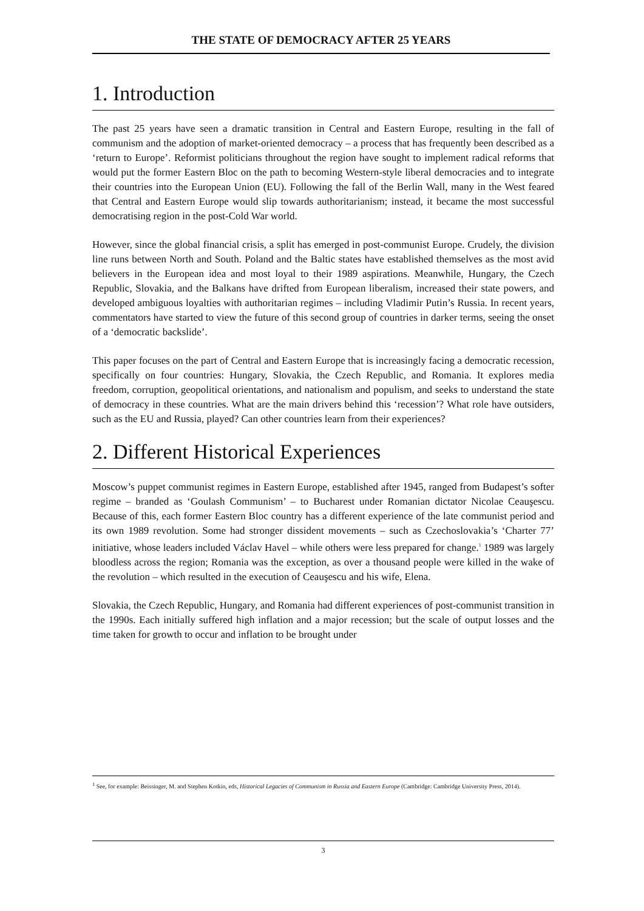THE STATE OF DEMOCRACY AFTER 25 YEARS
1. Introduction
The past 25 years have seen a dramatic transition in Central and Eastern Europe, resulting in the fall of communism and the adoption of market-oriented democracy – a process that has frequently been described as a ‘return to Europe’. Reformist politicians throughout the region have sought to implement radical reforms that would put the former Eastern Bloc on the path to becoming Western-style liberal democracies and to integrate their countries into the European Union (EU). Following the fall of the Berlin Wall, many in the West feared that Central and Eastern Europe would slip towards authoritarianism; instead, it became the most successful democratising region in the post-Cold War world.
However, since the global financial crisis, a split has emerged in post-communist Europe. Crudely, the division line runs between North and South. Poland and the Baltic states have established themselves as the most avid believers in the European idea and most loyal to their 1989 aspirations. Meanwhile, Hungary, the Czech Republic, Slovakia, and the Balkans have drifted from European liberalism, increased their state powers, and developed ambiguous loyalties with authoritarian regimes – including Vladimir Putin’s Russia. In recent years, commentators have started to view the future of this second group of countries in darker terms, seeing the onset of a ‘democratic backslide’.
This paper focuses on the part of Central and Eastern Europe that is increasingly facing a democratic recession, specifically on four countries: Hungary, Slovakia, the Czech Republic, and Romania. It explores media freedom, corruption, geopolitical orientations, and nationalism and populism, and seeks to understand the state of democracy in these countries. What are the main drivers behind this ‘recession’? What role have outsiders, such as the EU and Russia, played? Can other countries learn from their experiences?
2. Different Historical Experiences
Moscow’s puppet communist regimes in Eastern Europe, established after 1945, ranged from Budapest’s softer regime – branded as ‘Goulash Communism’ – to Bucharest under Romanian dictator Nicolae Ceauşescu. Because of this, each former Eastern Bloc country has a different experience of the late communist period and its own 1989 revolution. Some had stronger dissident movements – such as Czechoslovakia’s ‘Charter 77’ initiative, whose leaders included Václav Havel – while others were less prepared for change.<sup>1</sup> 1989 was largely bloodless across the region; Romania was the exception, as over a thousand people were killed in the wake of the revolution – which resulted in the execution of Ceauşescu and his wife, Elena.
Slovakia, the Czech Republic, Hungary, and Romania had different experiences of post-communist transition in the 1990s. Each initially suffered high inflation and a major recession; but the scale of output losses and the time taken for growth to occur and inflation to be brought under
<sup>1</sup> See, for example: Beissinger, M. and Stephen Kotkin, eds, Historical Legacies of Communism in Russia and Eastern Europe (Cambridge: Cambridge University Press, 2014).
3